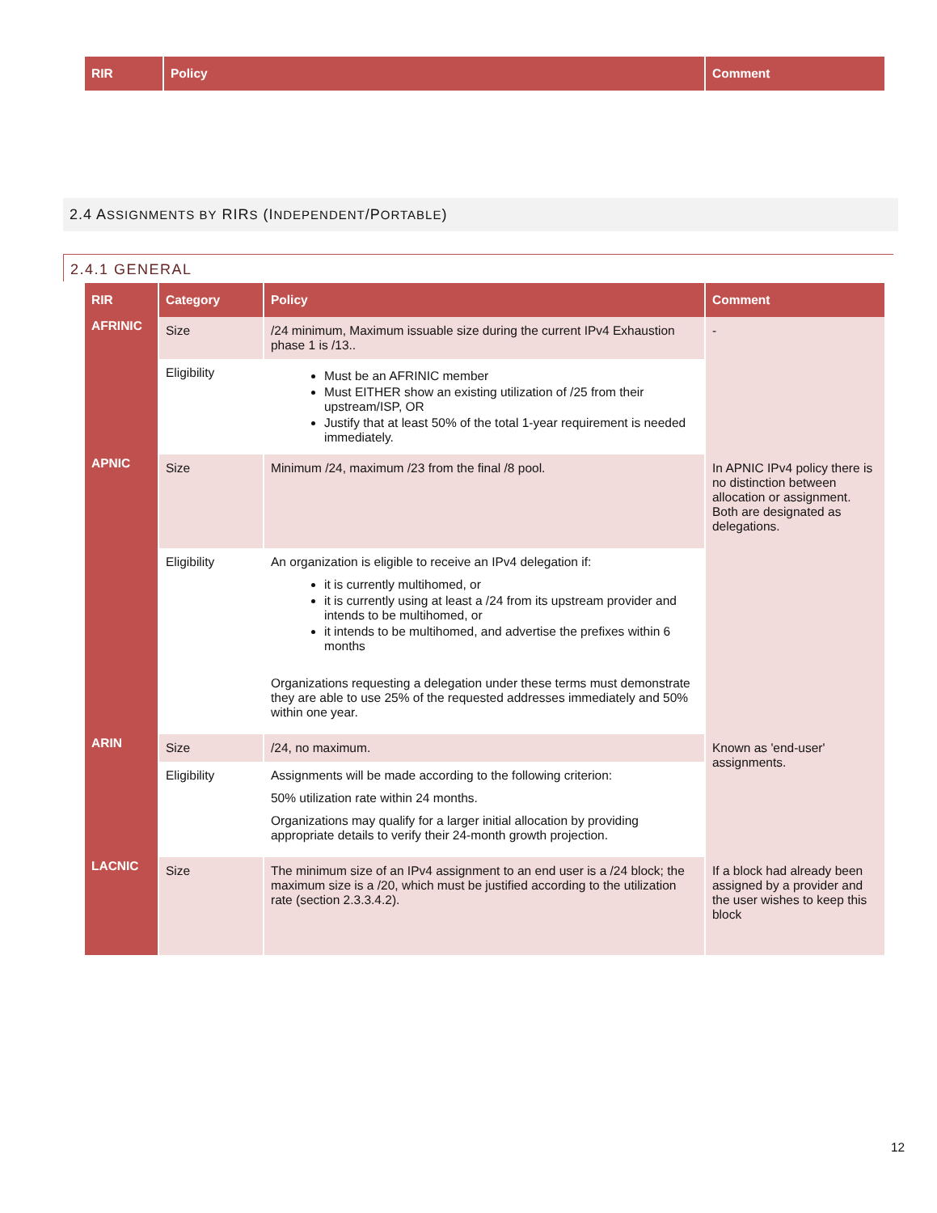| RIR | Policy | Comment |
| --- | --- | --- |
2.4 ASSIGNMENTS BY RIRS (INDEPENDENT/PORTABLE)
2.4.1 GENERAL
| RIR | Category | Policy | Comment |
| --- | --- | --- | --- |
| AFRINIC | Size | /24 minimum, Maximum issuable size during the current IPv4 Exhaustion phase 1 is /13.. | - |
| | Eligibility | Must be an AFRINIC member Must EITHER show an existing utilization of /25 from their upstream/ISP, OR Justify that at least 50% of the total 1-year requirement is needed immediately. | |
| APNIC | Size | Minimum /24, maximum /23 from the final /8 pool. | In APNIC IPv4 policy there is no distinction between allocation or assignment. Both are designated as delegations. |
| | Eligibility | An organization is eligible to receive an IPv4 delegation if: it is currently multihomed, or it is currently using at least a /24 from its upstream provider and intends to be multihomed, or it intends to be multihomed, and advertise the prefixes within 6 months Organizations requesting a delegation under these terms must demonstrate they are able to use 25% of the requested addresses immediately and 50% within one year. | |
| ARIN | Size | /24, no maximum. | Known as 'end-user' assignments. |
| | Eligibility | Assignments will be made according to the following criterion: 50% utilization rate within 24 months. Organizations may qualify for a larger initial allocation by providing appropriate details to verify their 24-month growth projection. | |
| LACNIC | Size | The minimum size of an IPv4 assignment to an end user is a /24 block; the maximum size is a /20, which must be justified according to the utilization rate (section 2.3.3.4.2). | If a block had already been assigned by a provider and the user wishes to keep this block |
12